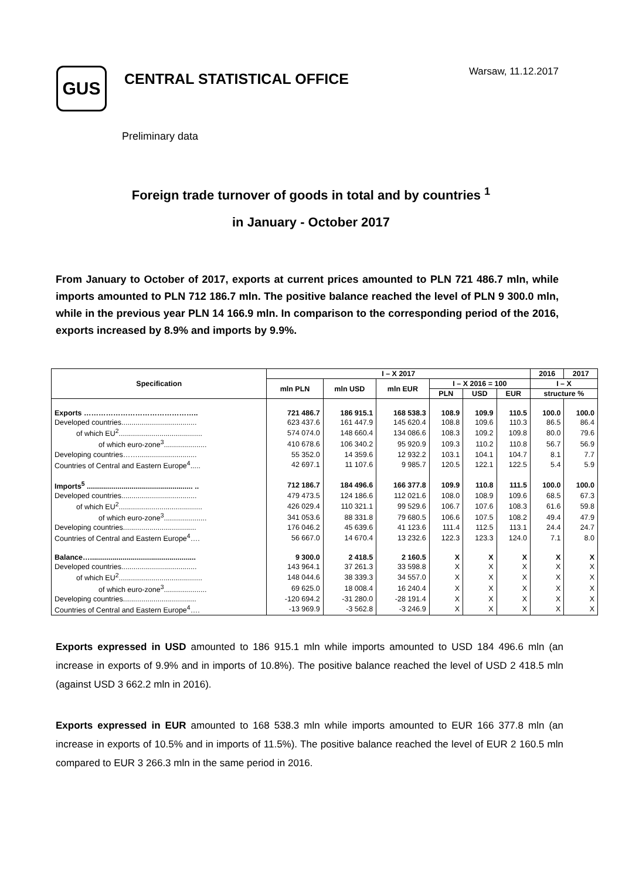GUS
CENTRAL STATISTICAL OFFICE
Warsaw, 11.12.2017
Preliminary data
Foreign trade turnover of goods in total and by countries <sup>1</sup>
in January - October 2017
From January to October of 2017, exports at current prices amounted to PLN 721 486.7 mln, while imports amounted to PLN 712 186.7 mln. The positive balance reached the level of PLN 9 300.0 mln, while in the previous year PLN 14 166.9 mln. In comparison to the corresponding period of the 2016, exports increased by 8.9% and imports by 9.9%.
| Specification | I – X 2017 | | | | | | 2016 | 2017 |
| --- | --- | --- | --- | --- | --- | --- | --- | --- |
| | mln PLN | mln USD | mln EUR | I – X 2016 = 100 | | | I – X | |
| | | | | PLN | USD | EUR | structure % | |
| Exports ……………………………………….. | 721 486.7 | 186 915.1 | 168 538.3 | 108.9 | 109.9 | 110.5 | 100.0 | 100.0 |
| Developed countries..................................... | 623 437.6 | 161 447.9 | 145 620.4 | 108.8 | 109.6 | 110.3 | 86.5 | 86.4 |
| of which EU<sup>2</sup>......................................... | 574 074.0 | 148 660.4 | 134 086.6 | 108.3 | 109.2 | 109.8 | 80.0 | 79.6 |
| of which euro-zone<sup>3</sup>..................... | 410 678.6 | 106 340.2 | 95 920.9 | 109.3 | 110.2 | 110.8 | 56.7 | 56.9 |
| Developing countries……............................. | 55 352.0 | 14 359.6 | 12 932.2 | 103.1 | 104.1 | 104.7 | 8.1 | 7.7 |
| Countries of Central and Eastern Europe<sup>4</sup>..... | 42 697.1 | 11 107.6 | 9 985.7 | 120.5 | 122.1 | 122.5 | 5.4 | 5.9 |
| Imports<sup>5</sup> .................................................... .. | 712 186.7 | 184 496.6 | 166 377.8 | 109.9 | 110.8 | 111.5 | 100.0 | 100.0 |
| Developed countries..................................... | 479 473.5 | 124 186.6 | 112 021.6 | 108.0 | 108.9 | 109.6 | 68.5 | 67.3 |
| of which EU<sup>2</sup>......................................... | 426 029.4 | 110 321.1 | 99 529.6 | 106.7 | 107.6 | 108.3 | 61.6 | 59.8 |
| of which euro-zone<sup>3</sup>..................... | 341 053.6 | 88 331.8 | 79 680.5 | 106.6 | 107.5 | 108.2 | 49.4 | 47.9 |
| Developing countries.................................... | 176 046.2 | 45 639.6 | 41 123.6 | 111.4 | 112.5 | 113.1 | 24.4 | 24.7 |
| Countries of Central and Eastern Europe<sup>4</sup>…. | 56 667.0 | 14 670.4 | 13 232.6 | 122.3 | 123.3 | 124.0 | 7.1 | 8.0 |
| Balance….................................................... | 9 300.0 | 2 418.5 | 2 160.5 | X | X | X | X | X |
| Developed countries..................................... | 143 964.1 | 37 261.3 | 33 598.8 | X | X | X | X | X |
| of which EU<sup>2</sup>......................................... | 148 044.6 | 38 339.3 | 34 557.0 | X | X | X | X | X |
| of which euro-zone<sup>3</sup>..................... | 69 625.0 | 18 008.4 | 16 240.4 | X | X | X | X | X |
| Developing countries.................................... | -120 694.2 | -31 280.0 | -28 191.4 | X | X | X | X | X |
| Countries of Central and Eastern Europe<sup>4</sup>…. | -13 969.9 | -3 562.8 | -3 246.9 | X | X | X | X | X |
Exports expressed in USD amounted to 186 915.1 mln while imports amounted to USD 184 496.6 mln (an increase in exports of 9.9% and in imports of 10.8%). The positive balance reached the level of USD 2 418.5 mln (against USD 3 662.2 mln in 2016).
Exports expressed in EUR amounted to 168 538.3 mln while imports amounted to EUR 166 377.8 mln (an increase in exports of 10.5% and in imports of 11.5%). The positive balance reached the level of EUR 2 160.5 mln compared to EUR 3 266.3 mln in the same period in 2016.